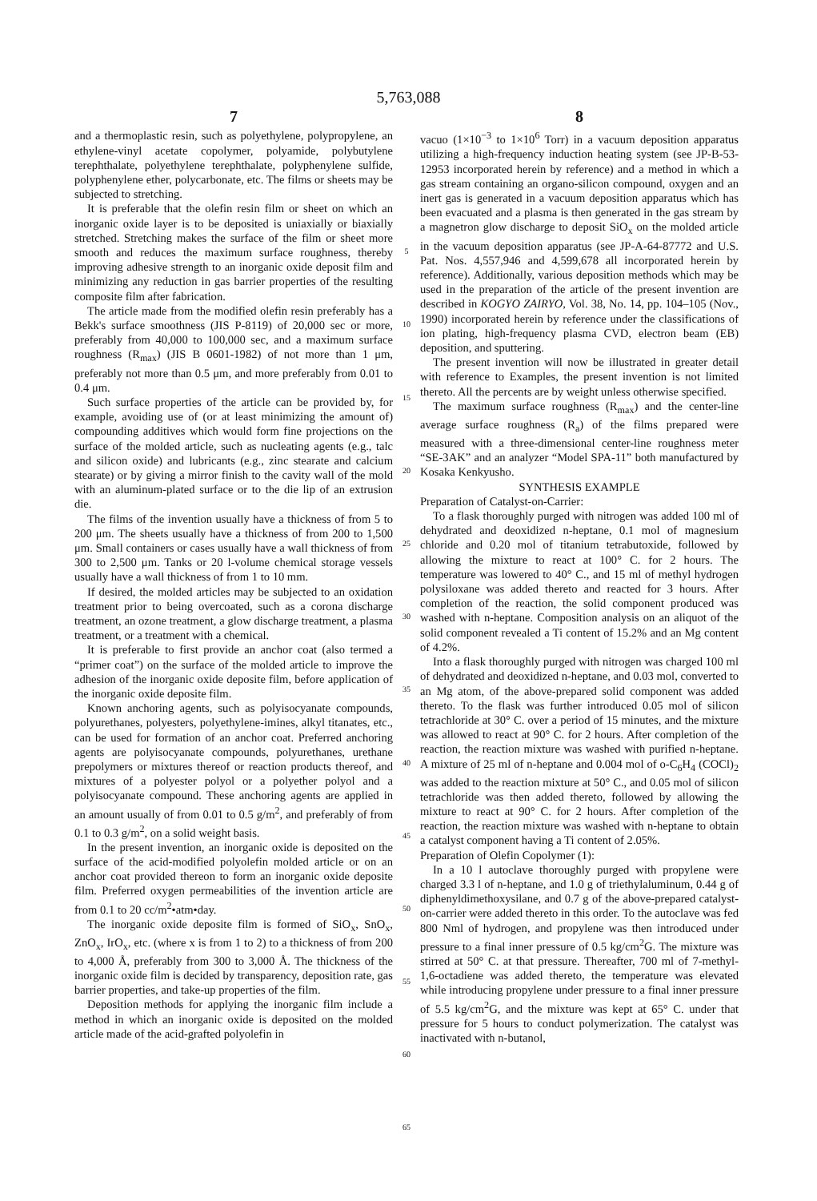5,763,088
7
and a thermoplastic resin, such as polyethylene, polypropylene, an ethylene-vinyl acetate copolymer, polyamide, polybutylene terephthalate, polyethylene terephthalate, polyphenylene sulfide, polyphenylene ether, polycarbonate, etc. The films or sheets may be subjected to stretching.
It is preferable that the olefin resin film or sheet on which an inorganic oxide layer is to be deposited is uniaxially or biaxially stretched. Stretching makes the surface of the film or sheet more smooth and reduces the maximum surface roughness, thereby improving adhesive strength to an inorganic oxide deposit film and minimizing any reduction in gas barrier properties of the resulting composite film after fabrication.
The article made from the modified olefin resin preferably has a Bekk's surface smoothness (JIS P-8119) of 20,000 sec or more, preferably from 40,000 to 100,000 sec, and a maximum surface roughness (R<sub>max</sub>) (JIS B 0601-1982) of not more than 1 μm, preferably not more than 0.5 μm, and more preferably from 0.01 to 0.4 μm.
Such surface properties of the article can be provided by, for example, avoiding use of (or at least minimizing the amount of) compounding additives which would form fine projections on the surface of the molded article, such as nucleating agents (e.g., talc and silicon oxide) and lubricants (e.g., zinc stearate and calcium stearate) or by giving a mirror finish to the cavity wall of the mold with an aluminum-plated surface or to the die lip of an extrusion die.
The films of the invention usually have a thickness of from 5 to 200 μm. The sheets usually have a thickness of from 200 to 1,500 μm. Small containers or cases usually have a wall thickness of from 300 to 2,500 μm. Tanks or 20 l-volume chemical storage vessels usually have a wall thickness of from 1 to 10 mm.
If desired, the molded articles may be subjected to an oxidation treatment prior to being overcoated, such as a corona discharge treatment, an ozone treatment, a glow discharge treatment, a plasma treatment, or a treatment with a chemical.
It is preferable to first provide an anchor coat (also termed a “primer coat”) on the surface of the molded article to improve the adhesion of the inorganic oxide deposite film, before application of the inorganic oxide deposite film.
Known anchoring agents, such as polyisocyanate compounds, polyurethanes, polyesters, polyethylene-imines, alkyl titanates, etc., can be used for formation of an anchor coat. Preferred anchoring agents are polyisocyanate compounds, polyurethanes, urethane prepolymers or mixtures thereof or reaction products thereof, and mixtures of a polyester polyol or a polyether polyol and a polyisocyanate compound. These anchoring agents are applied in an amount usually of from 0.01 to 0.5 g/m<sup>2</sup>, and preferably of from 0.1 to 0.3 g/m<sup>2</sup>, on a solid weight basis.
In the present invention, an inorganic oxide is deposited on the surface of the acid-modified polyolefin molded article or on an anchor coat provided thereon to form an inorganic oxide deposite film. Preferred oxygen permeabilities of the invention article are from 0.1 to 20 cc/m<sup>2</sup>•atm•day.
The inorganic oxide deposite film is formed of SiO<sub>x</sub>, SnO<sub>x</sub>, ZnO<sub>x</sub>, IrO<sub>x</sub>, etc. (where x is from 1 to 2) to a thickness of from 200 to 4,000 Å, preferably from 300 to 3,000 Å. The thickness of the inorganic oxide film is decided by transparency, deposition rate, gas barrier properties, and take-up properties of the film.
Deposition methods for applying the inorganic film include a method in which an inorganic oxide is deposited on the molded article made of the acid-grafted polyolefin in
5
10
15
20
25
30
35
40
45
50
55
60
65
8
vacuo (1×10<sup>−3</sup> to 1×10<sup>6</sup> Torr) in a vacuum deposition apparatus utilizing a high-frequency induction heating system (see JP-B-53-12953 incorporated herein by reference) and a method in which a gas stream containing an organo-silicon compound, oxygen and an inert gas is generated in a vacuum deposition apparatus which has been evacuated and a plasma is then generated in the gas stream by a magnetron glow discharge to deposit SiO<sub>x</sub> on the molded article in the vacuum deposition apparatus (see JP-A-64-87772 and U.S. Pat. Nos. 4,557,946 and 4,599,678 all incorporated herein by reference). Additionally, various deposition methods which may be used in the preparation of the article of the present invention are described in KOGYO ZAIRYO, Vol. 38, No. 14, pp. 104–105 (Nov., 1990) incorporated herein by reference under the classifications of ion plating, high-frequency plasma CVD, electron beam (EB) deposition, and sputtering.
The present invention will now be illustrated in greater detail with reference to Examples, the present invention is not limited thereto. All the percents are by weight unless otherwise specified.
The maximum surface roughness (R<sub>max</sub>) and the center-line average surface roughness (R<sub>a</sub>) of the films prepared were measured with a three-dimensional center-line roughness meter “SE-3AK” and an analyzer “Model SPA-11” both manufactured by Kosaka Kenkyusho.
SYNTHESIS EXAMPLE
Preparation of Catalyst-on-Carrier:
To a flask thoroughly purged with nitrogen was added 100 ml of dehydrated and deoxidized n-heptane, 0.1 mol of magnesium chloride and 0.20 mol of titanium tetrabutoxide, followed by allowing the mixture to react at 100° C. for 2 hours. The temperature was lowered to 40° C., and 15 ml of methyl hydrogen polysiloxane was added thereto and reacted for 3 hours. After completion of the reaction, the solid component produced was washed with n-heptane. Composition analysis on an aliquot of the solid component revealed a Ti content of 15.2% and an Mg content of 4.2%.
Into a flask thoroughly purged with nitrogen was charged 100 ml of dehydrated and deoxidized n-heptane, and 0.03 mol, converted to an Mg atom, of the above-prepared solid component was added thereto. To the flask was further introduced 0.05 mol of silicon tetrachloride at 30° C. over a period of 15 minutes, and the mixture was allowed to react at 90° C. for 2 hours. After completion of the reaction, the reaction mixture was washed with purified n-heptane. A mixture of 25 ml of n-heptane and 0.004 mol of o-C<sub>6</sub>H<sub>4</sub> (COCl)<sub>2</sub> was added to the reaction mixture at 50° C., and 0.05 mol of silicon tetrachloride was then added thereto, followed by allowing the mixture to react at 90° C. for 2 hours. After completion of the reaction, the reaction mixture was washed with n-heptane to obtain a catalyst component having a Ti content of 2.05%.
Preparation of Olefin Copolymer (1):
In a 10 l autoclave thoroughly purged with propylene were charged 3.3 l of n-heptane, and 1.0 g of triethylaluminum, 0.44 g of diphenyldimethoxysilane, and 0.7 g of the above-prepared catalyst-on-carrier were added thereto in this order. To the autoclave was fed 800 Nml of hydrogen, and propylene was then introduced under pressure to a final inner pressure of 0.5 kg/cm<sup>2</sup>G. The mixture was stirred at 50° C. at that pressure. Thereafter, 700 ml of 7-methyl-1,6-octadiene was added thereto, the temperature was elevated while introducing propylene under pressure to a final inner pressure of 5.5 kg/cm<sup>2</sup>G, and the mixture was kept at 65° C. under that pressure for 5 hours to conduct polymerization. The catalyst was inactivated with n-butanol,